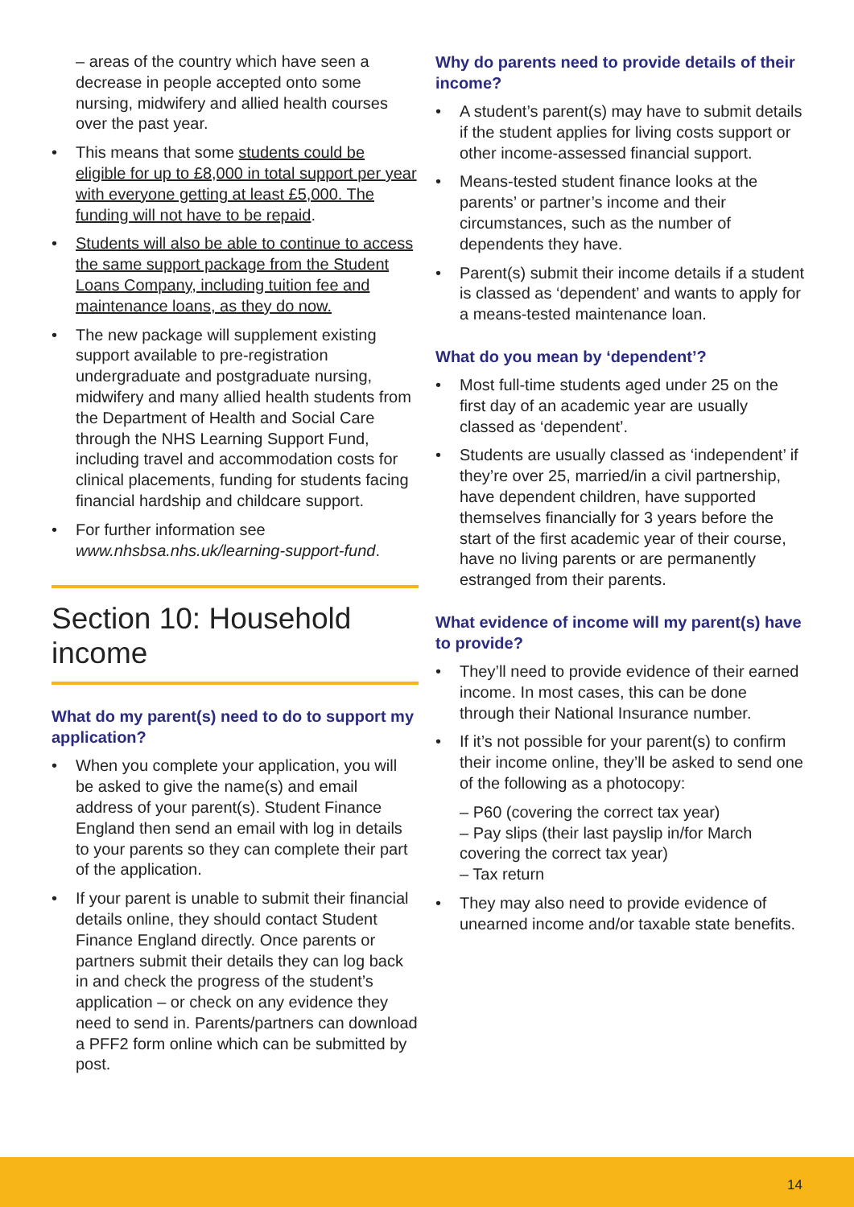– areas of the country which have seen a decrease in people accepted onto some nursing, midwifery and allied health courses over the past year.
• This means that some students could be eligible for up to £8,000 in total support per year with everyone getting at least £5,000. The funding will not have to be repaid.
• Students will also be able to continue to access the same support package from the Student Loans Company, including tuition fee and maintenance loans, as they do now.
• The new package will supplement existing support available to pre-registration undergraduate and postgraduate nursing, midwifery and many allied health students from the Department of Health and Social Care through the NHS Learning Support Fund, including travel and accommodation costs for clinical placements, funding for students facing financial hardship and childcare support.
• For further information see www.nhsbsa.nhs.uk/learning-support-fund.
Section 10: Household income
What do my parent(s) need to do to support my application?
• When you complete your application, you will be asked to give the name(s) and email address of your parent(s). Student Finance England then send an email with log in details to your parents so they can complete their part of the application.
• If your parent is unable to submit their financial details online, they should contact Student Finance England directly. Once parents or partners submit their details they can log back in and check the progress of the student’s application – or check on any evidence they need to send in. Parents/partners can download a PFF2 form online which can be submitted by post.
Why do parents need to provide details of their income?
• A student’s parent(s) may have to submit details if the student applies for living costs support or other income-assessed financial support.
• Means-tested student finance looks at the parents’ or partner’s income and their circumstances, such as the number of dependents they have.
• Parent(s) submit their income details if a student is classed as ‘dependent’ and wants to apply for a means-tested maintenance loan.
What do you mean by ‘dependent’?
• Most full-time students aged under 25 on the first day of an academic year are usually classed as ‘dependent’.
• Students are usually classed as ‘independent’ if they’re over 25, married/in a civil partnership, have dependent children, have supported themselves financially for 3 years before the start of the first academic year of their course, have no living parents or are permanently estranged from their parents.
What evidence of income will my parent(s) have to provide?
• They’ll need to provide evidence of their earned income. In most cases, this can be done through their National Insurance number.
• If it’s not possible for your parent(s) to confirm their income online, they’ll be asked to send one of the following as a photocopy:
– P60 (covering the correct tax year)
– Pay slips (their last payslip in/for March covering the correct tax year)
– Tax return
• They may also need to provide evidence of unearned income and/or taxable state benefits.
14